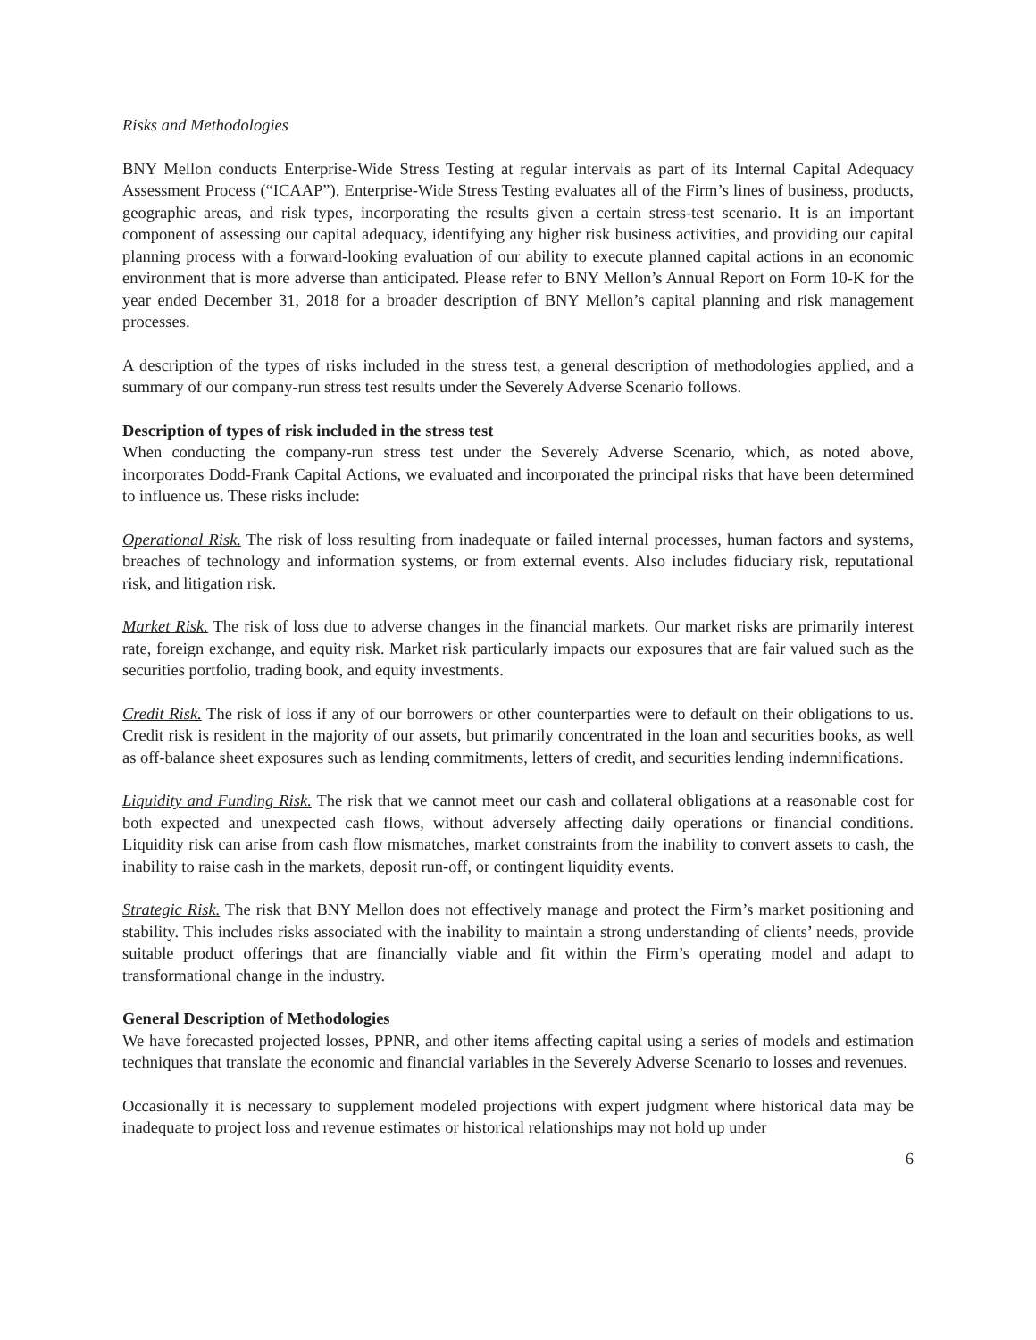Risks and Methodologies
BNY Mellon conducts Enterprise-Wide Stress Testing at regular intervals as part of its Internal Capital Adequacy Assessment Process (“ICAAP”). Enterprise-Wide Stress Testing evaluates all of the Firm’s lines of business, products, geographic areas, and risk types, incorporating the results given a certain stress-test scenario. It is an important component of assessing our capital adequacy, identifying any higher risk business activities, and providing our capital planning process with a forward-looking evaluation of our ability to execute planned capital actions in an economic environment that is more adverse than anticipated. Please refer to BNY Mellon’s Annual Report on Form 10-K for the year ended December 31, 2018 for a broader description of BNY Mellon’s capital planning and risk management processes.
A description of the types of risks included in the stress test, a general description of methodologies applied, and a summary of our company-run stress test results under the Severely Adverse Scenario follows.
Description of types of risk included in the stress test
When conducting the company-run stress test under the Severely Adverse Scenario, which, as noted above, incorporates Dodd-Frank Capital Actions, we evaluated and incorporated the principal risks that have been determined to influence us. These risks include:
Operational Risk. The risk of loss resulting from inadequate or failed internal processes, human factors and systems, breaches of technology and information systems, or from external events. Also includes fiduciary risk, reputational risk, and litigation risk.
Market Risk. The risk of loss due to adverse changes in the financial markets. Our market risks are primarily interest rate, foreign exchange, and equity risk. Market risk particularly impacts our exposures that are fair valued such as the securities portfolio, trading book, and equity investments.
Credit Risk. The risk of loss if any of our borrowers or other counterparties were to default on their obligations to us. Credit risk is resident in the majority of our assets, but primarily concentrated in the loan and securities books, as well as off-balance sheet exposures such as lending commitments, letters of credit, and securities lending indemnifications.
Liquidity and Funding Risk. The risk that we cannot meet our cash and collateral obligations at a reasonable cost for both expected and unexpected cash flows, without adversely affecting daily operations or financial conditions. Liquidity risk can arise from cash flow mismatches, market constraints from the inability to convert assets to cash, the inability to raise cash in the markets, deposit run-off, or contingent liquidity events.
Strategic Risk. The risk that BNY Mellon does not effectively manage and protect the Firm’s market positioning and stability. This includes risks associated with the inability to maintain a strong understanding of clients’ needs, provide suitable product offerings that are financially viable and fit within the Firm’s operating model and adapt to transformational change in the industry.
General Description of Methodologies
We have forecasted projected losses, PPNR, and other items affecting capital using a series of models and estimation techniques that translate the economic and financial variables in the Severely Adverse Scenario to losses and revenues.
Occasionally it is necessary to supplement modeled projections with expert judgment where historical data may be inadequate to project loss and revenue estimates or historical relationships may not hold up under
6